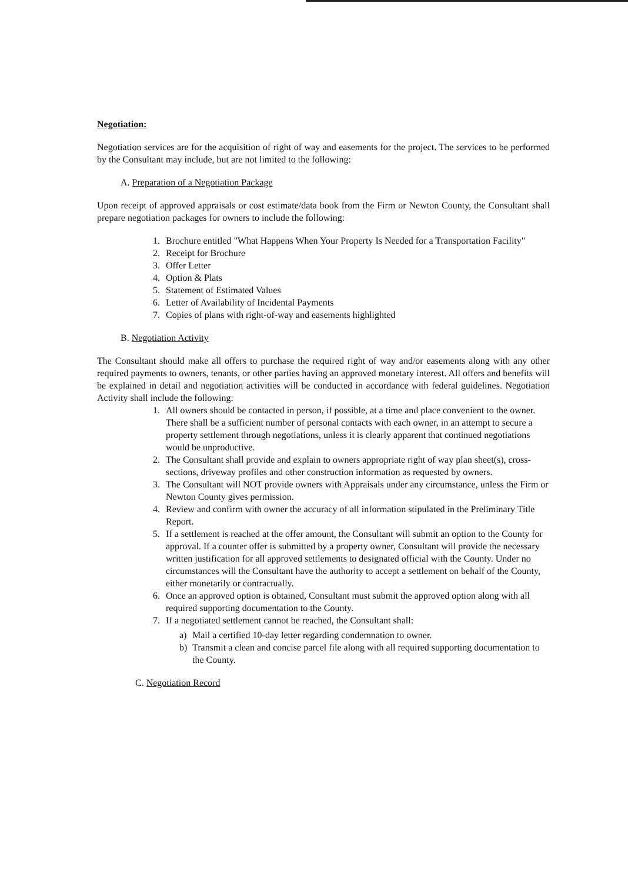Negotiation:
Negotiation services are for the acquisition of right of way and easements for the project. The services to be performed by the Consultant may include, but are not limited to the following:
A. Preparation of a Negotiation Package
Upon receipt of approved appraisals or cost estimate/data book from the Firm or Newton County, the Consultant shall prepare negotiation packages for owners to include the following:
1. Brochure entitled "What Happens When Your Property Is Needed for a Transportation Facility"
2. Receipt for Brochure
3. Offer Letter
4. Option & Plats
5. Statement of Estimated Values
6. Letter of Availability of Incidental Payments
7. Copies of plans with right-of-way and easements highlighted
B. Negotiation Activity
The Consultant should make all offers to purchase the required right of way and/or easements along with any other required payments to owners, tenants, or other parties having an approved monetary interest. All offers and benefits will be explained in detail and negotiation activities will be conducted in accordance with federal guidelines. Negotiation Activity shall include the following:
1. All owners should be contacted in person, if possible, at a time and place convenient to the owner. There shall be a sufficient number of personal contacts with each owner, in an attempt to secure a property settlement through negotiations, unless it is clearly apparent that continued negotiations would be unproductive.
2. The Consultant shall provide and explain to owners appropriate right of way plan sheet(s), cross-sections, driveway profiles and other construction information as requested by owners.
3. The Consultant will NOT provide owners with Appraisals under any circumstance, unless the Firm or Newton County gives permission.
4. Review and confirm with owner the accuracy of all information stipulated in the Preliminary Title Report.
5. If a settlement is reached at the offer amount, the Consultant will submit an option to the County for approval. If a counter offer is submitted by a property owner, Consultant will provide the necessary written justification for all approved settlements to designated official with the County. Under no circumstances will the Consultant have the authority to accept a settlement on behalf of the County, either monetarily or contractually.
6. Once an approved option is obtained, Consultant must submit the approved option along with all required supporting documentation to the County.
7. If a negotiated settlement cannot be reached, the Consultant shall:
a) Mail a certified 10-day letter regarding condemnation to owner.
b) Transmit a clean and concise parcel file along with all required supporting documentation to the County.
C. Negotiation Record